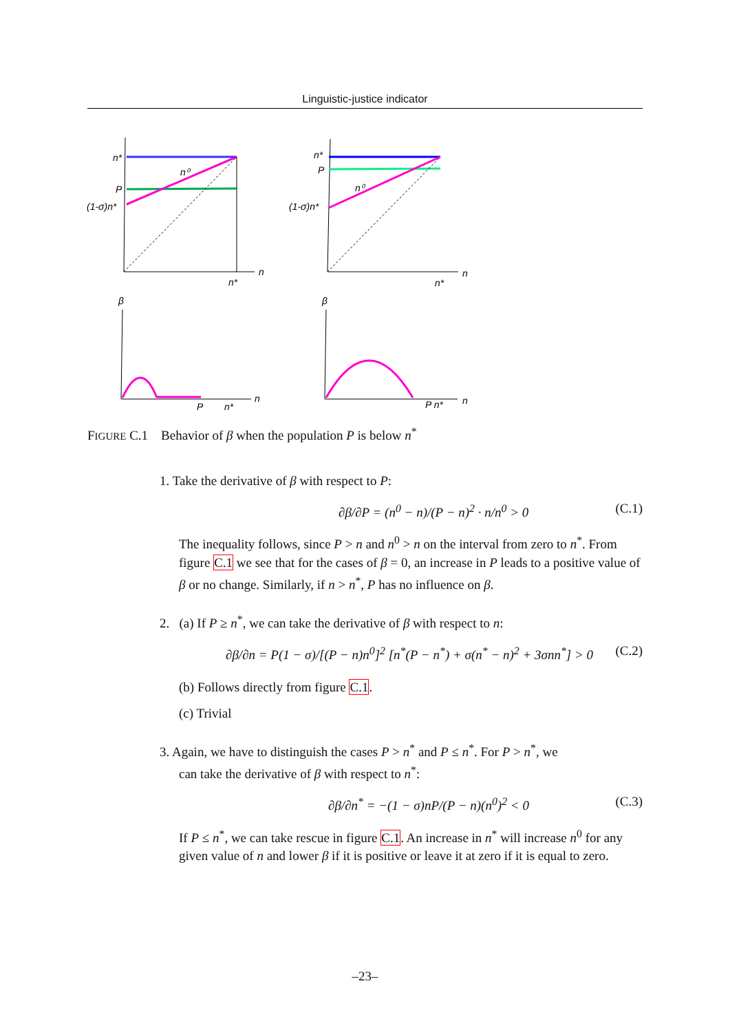Linguistic-justice indicator
n*
n⁰
P
(1-σ)n*
n
n*
β
n
P
n*
n*
P
n⁰
(1-σ)n*
n
n*
β
n
P n*
FIGURE C.1 Behavior of β when the population P is below n<sup>*</sup>
1. Take the derivative of β with respect to P:
∂β/∂P = (n<sup>0</sup> − n)/(P − n)<sup>2</sup> · n/n<sup>0</sup> > 0 (C.1)
The inequality follows, since P > n and n<sup>0</sup> > n on the interval from zero to n<sup>*</sup>. From figure C.1 we see that for the cases of β = 0, an increase in P leads to a positive value of β or no change. Similarly, if n > n<sup>*</sup>, P has no influence on β.
2. (a) If P ≥ n<sup>*</sup>, we can take the derivative of β with respect to n:
∂β/∂n = P(1 − σ)/[(P − n)n<sup>0</sup>]<sup>2</sup> [n<sup>*</sup>(P − n<sup>*</sup>) + σ(n<sup>*</sup> − n)<sup>2</sup> + 3σnn<sup>*</sup>] > 0 (C.2)
(b) Follows directly from figure C.1.
(c) Trivial
3. Again, we have to distinguish the cases P > n<sup>*</sup> and P ≤ n<sup>*</sup>. For P > n<sup>*</sup>, we
can take the derivative of β with respect to n<sup>*</sup>:
∂β/∂n<sup>*</sup> = −(1 − σ)nP/(P − n)(n<sup>0</sup>)<sup>2</sup> < 0 (C.3)
If P ≤ n<sup>*</sup>, we can take rescue in figure C.1. An increase in n<sup>*</sup> will increase n<sup>0</sup> for any given value of n and lower β if it is positive or leave it at zero if it is equal to zero.
–23–